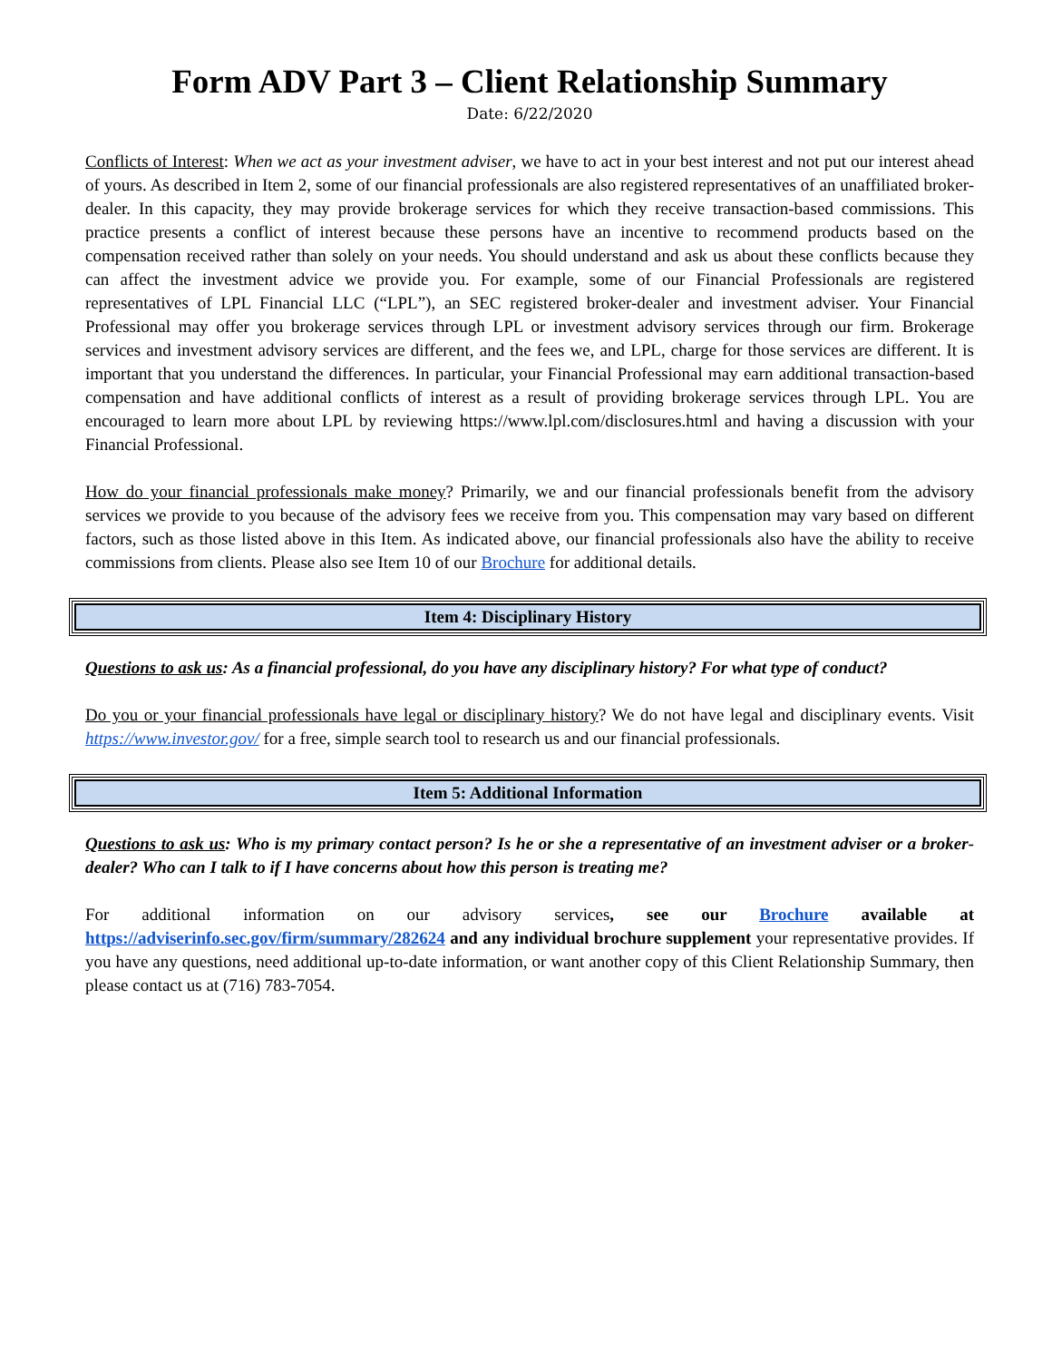Form ADV Part 3 – Client Relationship Summary
Date: 6/22/2020
Conflicts of Interest: When we act as your investment adviser, we have to act in your best interest and not put our interest ahead of yours. As described in Item 2, some of our financial professionals are also registered representatives of an unaffiliated broker-dealer. In this capacity, they may provide brokerage services for which they receive transaction-based commissions. This practice presents a conflict of interest because these persons have an incentive to recommend products based on the compensation received rather than solely on your needs. You should understand and ask us about these conflicts because they can affect the investment advice we provide you. For example, some of our Financial Professionals are registered representatives of LPL Financial LLC (“LPL”), an SEC registered broker-dealer and investment adviser. Your Financial Professional may offer you brokerage services through LPL or investment advisory services through our firm. Brokerage services and investment advisory services are different, and the fees we, and LPL, charge for those services are different. It is important that you understand the differences. In particular, your Financial Professional may earn additional transaction-based compensation and have additional conflicts of interest as a result of providing brokerage services through LPL. You are encouraged to learn more about LPL by reviewing https://www.lpl.com/disclosures.html and having a discussion with your Financial Professional.
How do your financial professionals make money? Primarily, we and our financial professionals benefit from the advisory services we provide to you because of the advisory fees we receive from you. This compensation may vary based on different factors, such as those listed above in this Item. As indicated above, our financial professionals also have the ability to receive commissions from clients. Please also see Item 10 of our Brochure for additional details.
Item 4: Disciplinary History
Questions to ask us: As a financial professional, do you have any disciplinary history? For what type of conduct?
Do you or your financial professionals have legal or disciplinary history? We do not have legal and disciplinary events. Visit https://www.investor.gov/ for a free, simple search tool to research us and our financial professionals.
Item 5: Additional Information
Questions to ask us: Who is my primary contact person? Is he or she a representative of an investment adviser or a broker-dealer? Who can I talk to if I have concerns about how this person is treating me?
For additional information on our advisory services, see our Brochure available at https://adviserinfo.sec.gov/firm/summary/282624 and any individual brochure supplement your representative provides. If you have any questions, need additional up-to-date information, or want another copy of this Client Relationship Summary, then please contact us at (716) 783-7054.